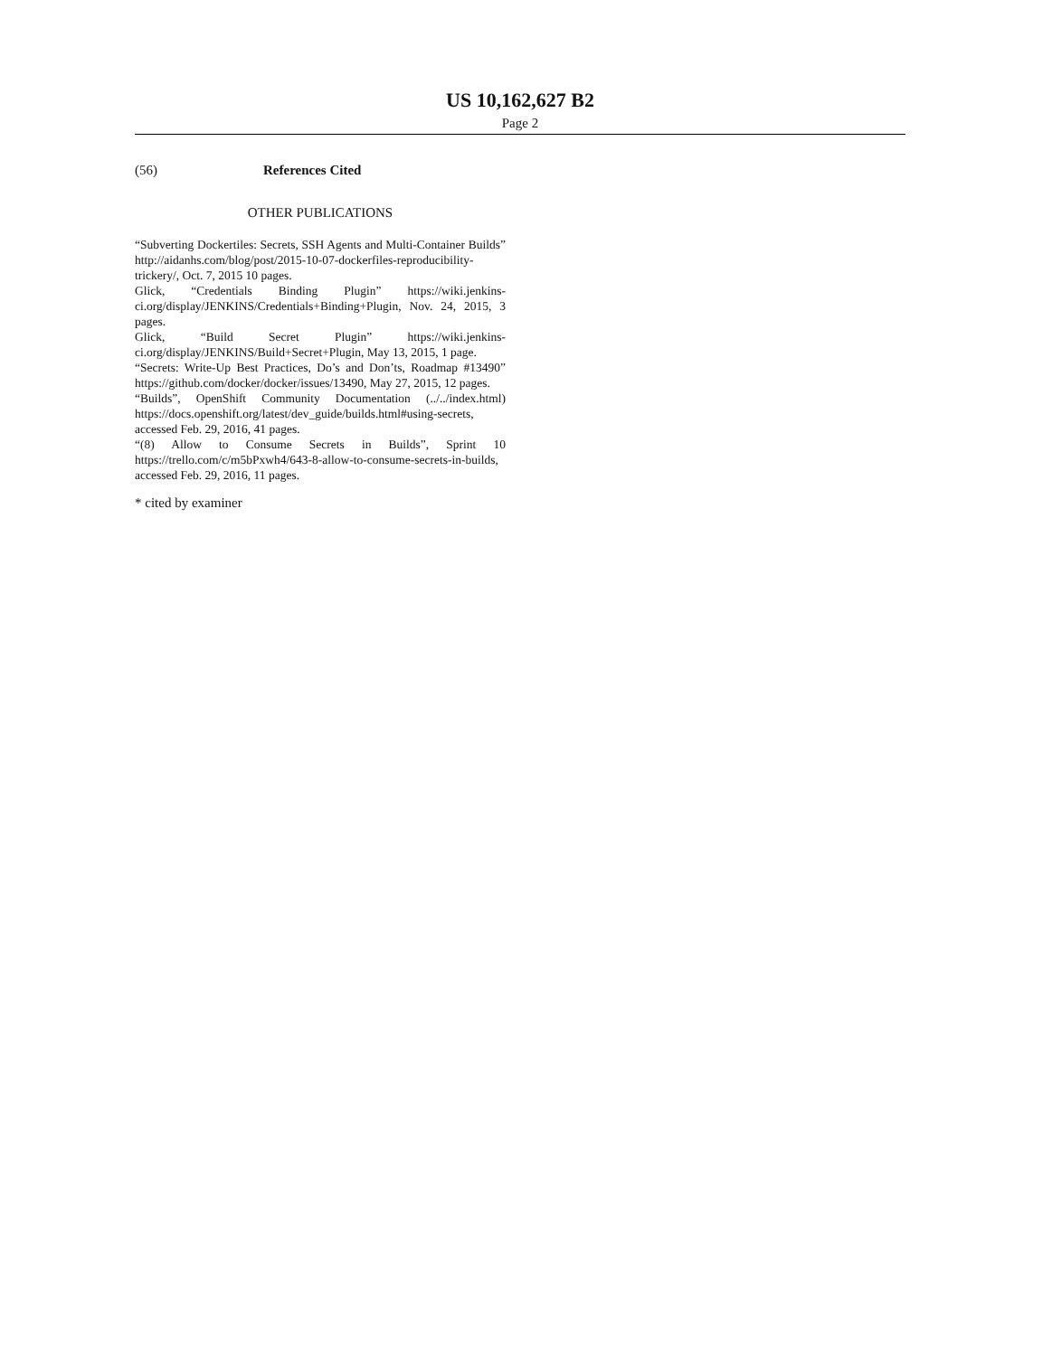US 10,162,627 B2
Page 2
(56) References Cited
OTHER PUBLICATIONS
“Subverting Dockertiles: Secrets, SSH Agents and Multi-Container Builds” http://aidanhs.com/blog/post/2015-10-07-dockerfiles-reproducibility-trickery/, Oct. 7, 2015 10 pages.
Glick, “Credentials Binding Plugin” https://wiki.jenkins-ci.org/display/JENKINS/Credentials+Binding+Plugin, Nov. 24, 2015, 3 pages.
Glick, “Build Secret Plugin” https://wiki.jenkins-ci.org/display/JENKINS/Build+Secret+Plugin, May 13, 2015, 1 page.
“Secrets: Write-Up Best Practices, Do’s and Don’ts, Roadmap #13490” https://github.com/docker/docker/issues/13490, May 27, 2015, 12 pages.
“Builds”, OpenShift Community Documentation (../../index.html) https://docs.openshift.org/latest/dev_guide/builds.html#using-secrets, accessed Feb. 29, 2016, 41 pages.
“(8) Allow to Consume Secrets in Builds”, Sprint 10 https://trello.com/c/m5bPxwh4/643-8-allow-to-consume-secrets-in-builds, accessed Feb. 29, 2016, 11 pages.
* cited by examiner